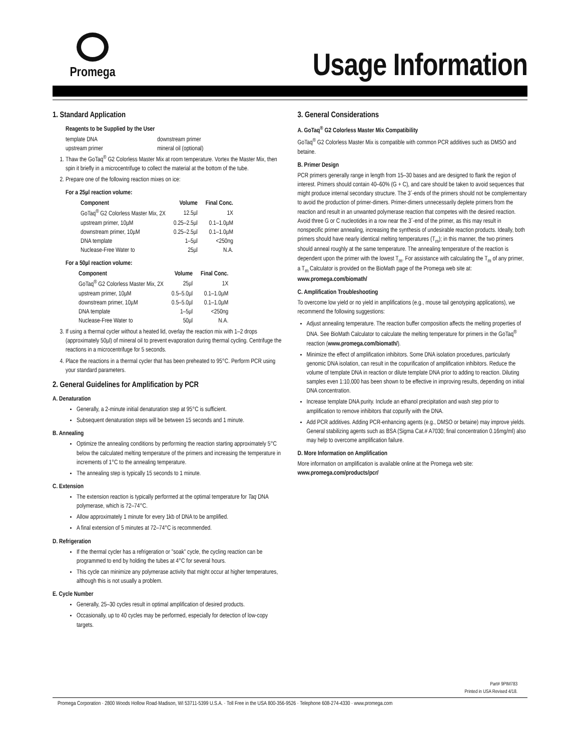Promega
Usage Information
1. Standard Application
Reagents to be Supplied by the User
| template DNA | downstream primer |
| upstream primer | mineral oil (optional) |
1. Thaw the GoTaq<sup>®</sup> G2 Colorless Master Mix at room temperature. Vortex the Master Mix, then spin it briefly in a microcentrifuge to collect the material at the bottom of the tube.
2. Prepare one of the following reaction mixes on ice:
For a 25µl reaction volume:
| Component | Volume | Final Conc. |
| --- | --- | --- |
| GoTaq<sup>®</sup> G2 Colorless Master Mix, 2X | 12.5µl | 1X |
| upstream primer, 10µM | 0.25–2.5µl | 0.1–1.0µM |
| downstream primer, 10µM | 0.25–2.5µl | 0.1–1.0µM |
| DNA template | 1–5µl | <250ng |
| Nuclease-Free Water to | 25µl | N.A. |
For a 50µl reaction volume:
| Component | Volume | Final Conc. |
| --- | --- | --- |
| GoTaq<sup>®</sup> G2 Colorless Master Mix, 2X | 25µl | 1X |
| upstream primer, 10µM | 0.5–5.0µl | 0.1–1.0µM |
| downstream primer, 10µM | 0.5–5.0µl | 0.1–1.0µM |
| DNA template | 1–5µl | <250ng |
| Nuclease-Free Water to | 50µl | N.A. |
3. If using a thermal cycler without a heated lid, overlay the reaction mix with 1–2 drops (approximately 50µl) of mineral oil to prevent evaporation during thermal cycling. Centrifuge the reactions in a microcentrifuge for 5 seconds.
4. Place the reactions in a thermal cycler that has been preheated to 95°C. Perform PCR using your standard parameters.
2. General Guidelines for Amplification by PCR
A. Denaturation
Generally, a 2-minute initial denaturation step at 95°C is sufficient.
Subsequent denaturation steps will be between 15 seconds and 1 minute.
B. Annealing
Optimize the annealing conditions by performing the reaction starting approximately 5°C below the calculated melting temperature of the primers and increasing the temperature in increments of 1°C to the annealing temperature.
The annealing step is typically 15 seconds to 1 minute.
C. Extension
The extension reaction is typically performed at the optimal temperature for Taq DNA polymerase, which is 72–74°C.
Allow approximately 1 minute for every 1kb of DNA to be amplified.
A final extension of 5 minutes at 72–74°C is recommended.
D. Refrigeration
If the thermal cycler has a refrigeration or ”soak” cycle, the cycling reaction can be programmed to end by holding the tubes at 4°C for several hours.
This cycle can minimize any polymerase activity that might occur at higher temperatures, although this is not usually a problem.
E. Cycle Number
Generally, 25–30 cycles result in optimal amplification of desired products.
Occasionally, up to 40 cycles may be performed, especially for detection of low-copy targets.
3. General Considerations
A. GoTaq<sup>®</sup> G2 Colorless Master Mix Compatibility
GoTaq<sup>®</sup> G2 Colorless Master Mix is compatible with common PCR additives such as DMSO and betaine.
B. Primer Design
PCR primers generally range in length from 15–30 bases and are designed to flank the region of interest. Primers should contain 40–60% (G + C), and care should be taken to avoid sequences that might produce internal secondary structure. The 3´-ends of the primers should not be complementary to avoid the production of primer-dimers. Primer-dimers unnecessarily deplete primers from the reaction and result in an unwanted polymerase reaction that competes with the desired reaction. Avoid three G or C nucleotides in a row near the 3´-end of the primer, as this may result in nonspecific primer annealing, increasing the synthesis of undesirable reaction products. Ideally, both primers should have nearly identical melting temperatures (T<sub>m</sub>); in this manner, the two primers should anneal roughly at the same temperature. The annealing temperature of the reaction is dependent upon the primer with the lowest T<sub>m</sub>. For assistance with calculating the T<sub>m</sub> of any primer, a T<sub>m</sub> Calculator is provided on the BioMath page of the Promega web site at: www.promega.com/biomath/
C. Amplification Troubleshooting
To overcome low yield or no yield in amplifications (e.g., mouse tail genotyping applications), we recommend the following suggestions:
Adjust annealing temperature. The reaction buffer composition affects the melting properties of DNA. See BioMath Calculator to calculate the melting temperature for primers in the GoTaq<sup>®</sup> reaction (www.promega.com/biomath/).
Minimize the effect of amplification inhibitors. Some DNA isolation procedures, particularly genomic DNA isolation, can result in the copurification of amplification inhibitors. Reduce the volume of template DNA in reaction or dilute template DNA prior to adding to reaction. Diluting samples even 1:10,000 has been shown to be effective in improving results, depending on initial DNA concentration.
Increase template DNA purity. Include an ethanol precipitation and wash step prior to amplification to remove inhibitors that copurify with the DNA.
Add PCR additives. Adding PCR-enhancing agents (e.g., DMSO or betaine) may improve yields. General stabilizing agents such as BSA (Sigma Cat.# A7030; final concentration 0.16mg/ml) also may help to overcome amplification failure.
D. More Information on Amplification
More information on amplification is available online at the Promega web site:
www.promega.com/products/pcr/
Part# 9PIM783
Printed in USA Revised 4/18.
Promega Corporation · 2800 Woods Hollow Road·Madison, WI 53711-5399 U.S.A. · Toll Free in the USA 800-356-9526 · Telephone 608-274-4330 · www.promega.com